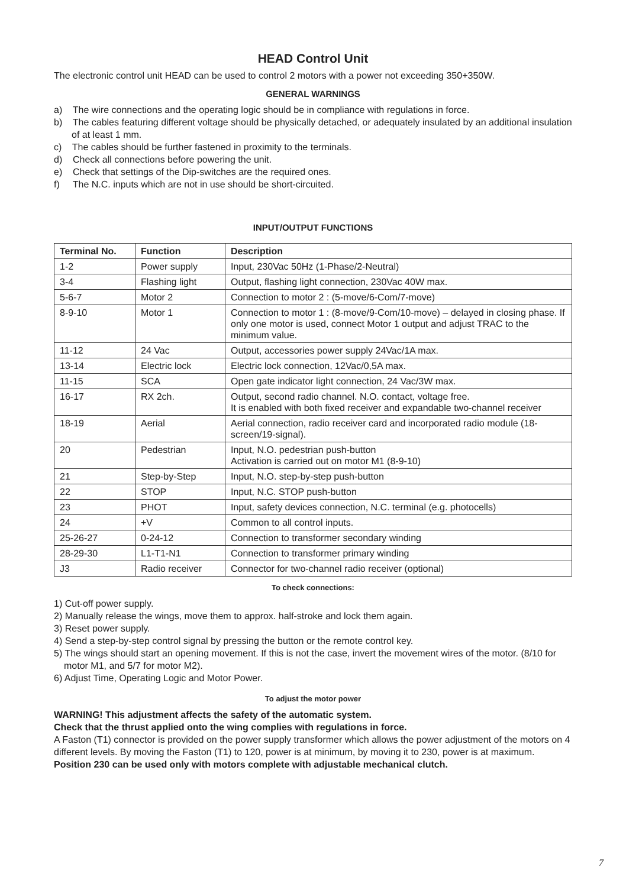HEAD Control Unit
The electronic control unit HEAD can be used to control 2 motors with a power not exceeding 350+350W.
GENERAL WARNINGS
a) The wire connections and the operating logic should be in compliance with regulations in force.
b) The cables featuring different voltage should be physically detached, or adequately insulated by an additional insulation of at least 1 mm.
c) The cables should be further fastened in proximity to the terminals.
d) Check all connections before powering the unit.
e) Check that settings of the Dip-switches are the required ones.
f) The N.C. inputs which are not in use should be short-circuited.
INPUT/OUTPUT FUNCTIONS
| Terminal No. | Function | Description |
| --- | --- | --- |
| 1-2 | Power supply | Input, 230Vac 50Hz (1-Phase/2-Neutral) |
| 3-4 | Flashing light | Output, flashing light connection, 230Vac 40W max. |
| 5-6-7 | Motor 2 | Connection to motor 2 : (5-move/6-Com/7-move) |
| 8-9-10 | Motor 1 | Connection to motor 1 : (8-move/9-Com/10-move) – delayed in closing phase. If only one motor is used, connect Motor 1 output and adjust TRAC to the minimum value. |
| 11-12 | 24 Vac | Output, accessories power supply 24Vac/1A max. |
| 13-14 | Electric lock | Electric lock connection, 12Vac/0,5A max. |
| 11-15 | SCA | Open gate indicator light connection, 24 Vac/3W max. |
| 16-17 | RX 2ch. | Output, second radio channel. N.O. contact, voltage free. It is enabled with both fixed receiver and expandable two-channel receiver |
| 18-19 | Aerial | Aerial connection, radio receiver card and incorporated radio module (18-screen/19-signal). |
| 20 | Pedestrian | Input, N.O. pedestrian push-button Activation is carried out on motor M1 (8-9-10) |
| 21 | Step-by-Step | Input, N.O. step-by-step push-button |
| 22 | STOP | Input, N.C. STOP push-button |
| 23 | PHOT | Input, safety devices connection, N.C. terminal (e.g. photocells) |
| 24 | +V | Common to all control inputs. |
| 25-26-27 | 0-24-12 | Connection to transformer secondary winding |
| 28-29-30 | L1-T1-N1 | Connection to transformer primary winding |
| J3 | Radio receiver | Connector for two-channel radio receiver (optional) |
To check connections:
1) Cut-off power supply.
2) Manually release the wings, move them to approx. half-stroke and lock them again.
3) Reset power supply.
4) Send a step-by-step control signal by pressing the button or the remote control key.
5) The wings should start an opening movement. If this is not the case, invert the movement wires of the motor. (8/10 for motor M1, and 5/7 for motor M2).
6) Adjust Time, Operating Logic and Motor Power.
To adjust the motor power
WARNING! This adjustment affects the safety of the automatic system.
Check that the thrust applied onto the wing complies with regulations in force.
A Faston (T1) connector is provided on the power supply transformer which allows the power adjustment of the motors on 4 different levels. By moving the Faston (T1) to 120, power is at minimum, by moving it to 230, power is at maximum.
Position 230 can be used only with motors complete with adjustable mechanical clutch.
7